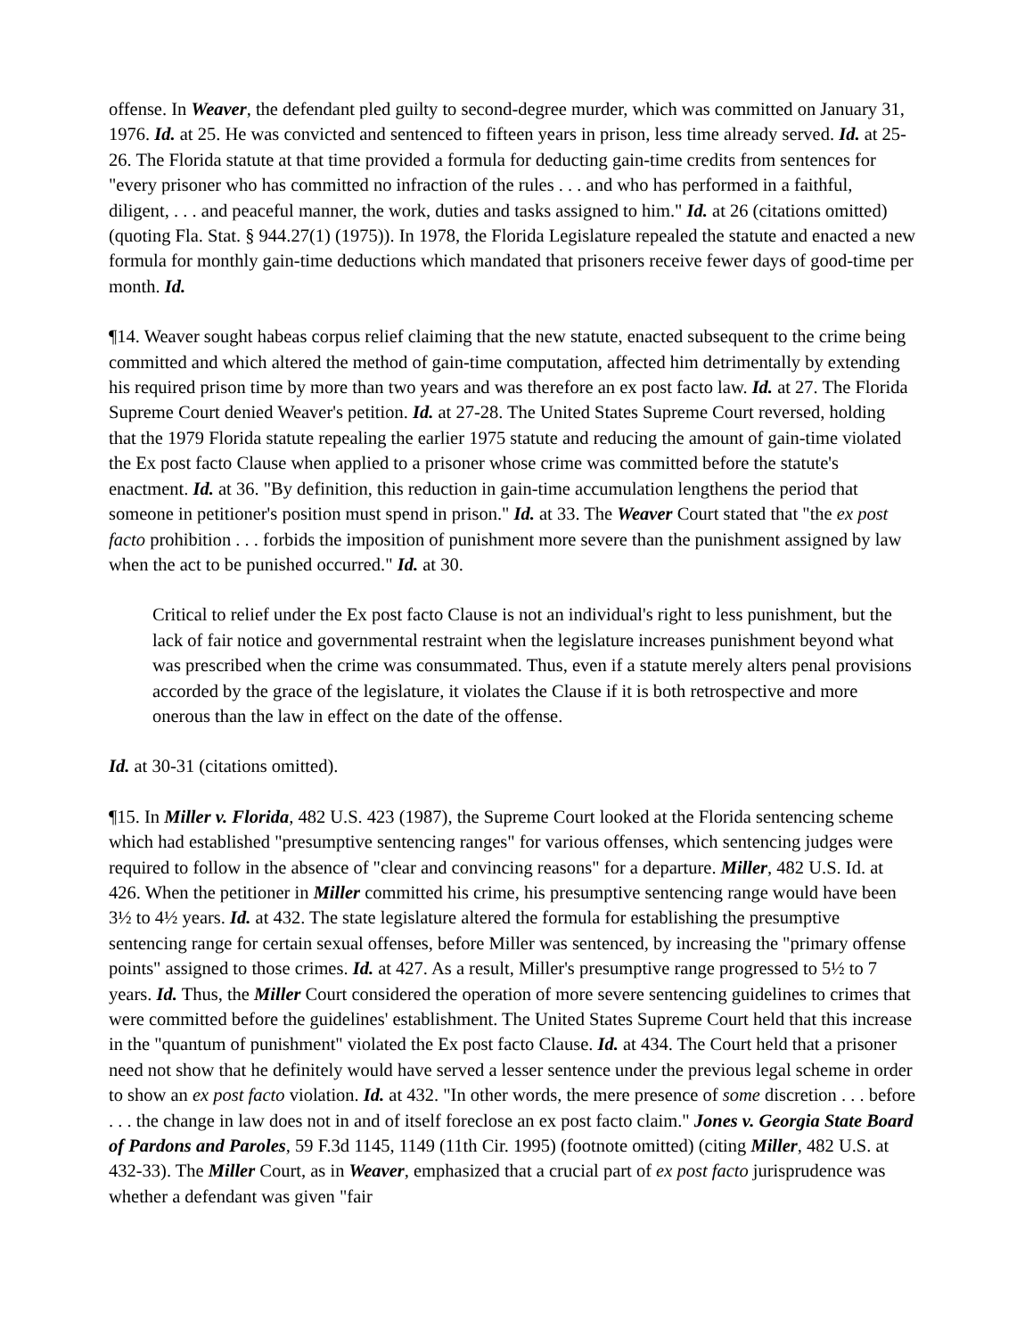offense. In Weaver, the defendant pled guilty to second-degree murder, which was committed on January 31, 1976. Id. at 25. He was convicted and sentenced to fifteen years in prison, less time already served. Id. at 25-26. The Florida statute at that time provided a formula for deducting gain-time credits from sentences for "every prisoner who has committed no infraction of the rules . . . and who has performed in a faithful, diligent, . . . and peaceful manner, the work, duties and tasks assigned to him." Id. at 26 (citations omitted) (quoting Fla. Stat. § 944.27(1) (1975)). In 1978, the Florida Legislature repealed the statute and enacted a new formula for monthly gain-time deductions which mandated that prisoners receive fewer days of good-time per month. Id.
¶14. Weaver sought habeas corpus relief claiming that the new statute, enacted subsequent to the crime being committed and which altered the method of gain-time computation, affected him detrimentally by extending his required prison time by more than two years and was therefore an ex post facto law. Id. at 27. The Florida Supreme Court denied Weaver's petition. Id. at 27-28. The United States Supreme Court reversed, holding that the 1979 Florida statute repealing the earlier 1975 statute and reducing the amount of gain-time violated the Ex post facto Clause when applied to a prisoner whose crime was committed before the statute's enactment. Id. at 36. "By definition, this reduction in gain-time accumulation lengthens the period that someone in petitioner's position must spend in prison." Id. at 33. The Weaver Court stated that "the ex post facto prohibition . . . forbids the imposition of punishment more severe than the punishment assigned by law when the act to be punished occurred." Id. at 30.
Critical to relief under the Ex post facto Clause is not an individual's right to less punishment, but the lack of fair notice and governmental restraint when the legislature increases punishment beyond what was prescribed when the crime was consummated. Thus, even if a statute merely alters penal provisions accorded by the grace of the legislature, it violates the Clause if it is both retrospective and more onerous than the law in effect on the date of the offense.
Id. at 30-31 (citations omitted).
¶15. In Miller v. Florida, 482 U.S. 423 (1987), the Supreme Court looked at the Florida sentencing scheme which had established "presumptive sentencing ranges" for various offenses, which sentencing judges were required to follow in the absence of "clear and convincing reasons" for a departure. Miller, 482 U.S. Id. at 426. When the petitioner in Miller committed his crime, his presumptive sentencing range would have been 3½ to 4½ years. Id. at 432. The state legislature altered the formula for establishing the presumptive sentencing range for certain sexual offenses, before Miller was sentenced, by increasing the "primary offense points" assigned to those crimes. Id. at 427. As a result, Miller's presumptive range progressed to 5½ to 7 years. Id. Thus, the Miller Court considered the operation of more severe sentencing guidelines to crimes that were committed before the guidelines' establishment. The United States Supreme Court held that this increase in the "quantum of punishment" violated the Ex post facto Clause. Id. at 434. The Court held that a prisoner need not show that he definitely would have served a lesser sentence under the previous legal scheme in order to show an ex post facto violation. Id. at 432. "In other words, the mere presence of some discretion . . . before . . . the change in law does not in and of itself foreclose an ex post facto claim." Jones v. Georgia State Board of Pardons and Paroles, 59 F.3d 1145, 1149 (11th Cir. 1995) (footnote omitted) (citing Miller, 482 U.S. at 432-33). The Miller Court, as in Weaver, emphasized that a crucial part of ex post facto jurisprudence was whether a defendant was given "fair